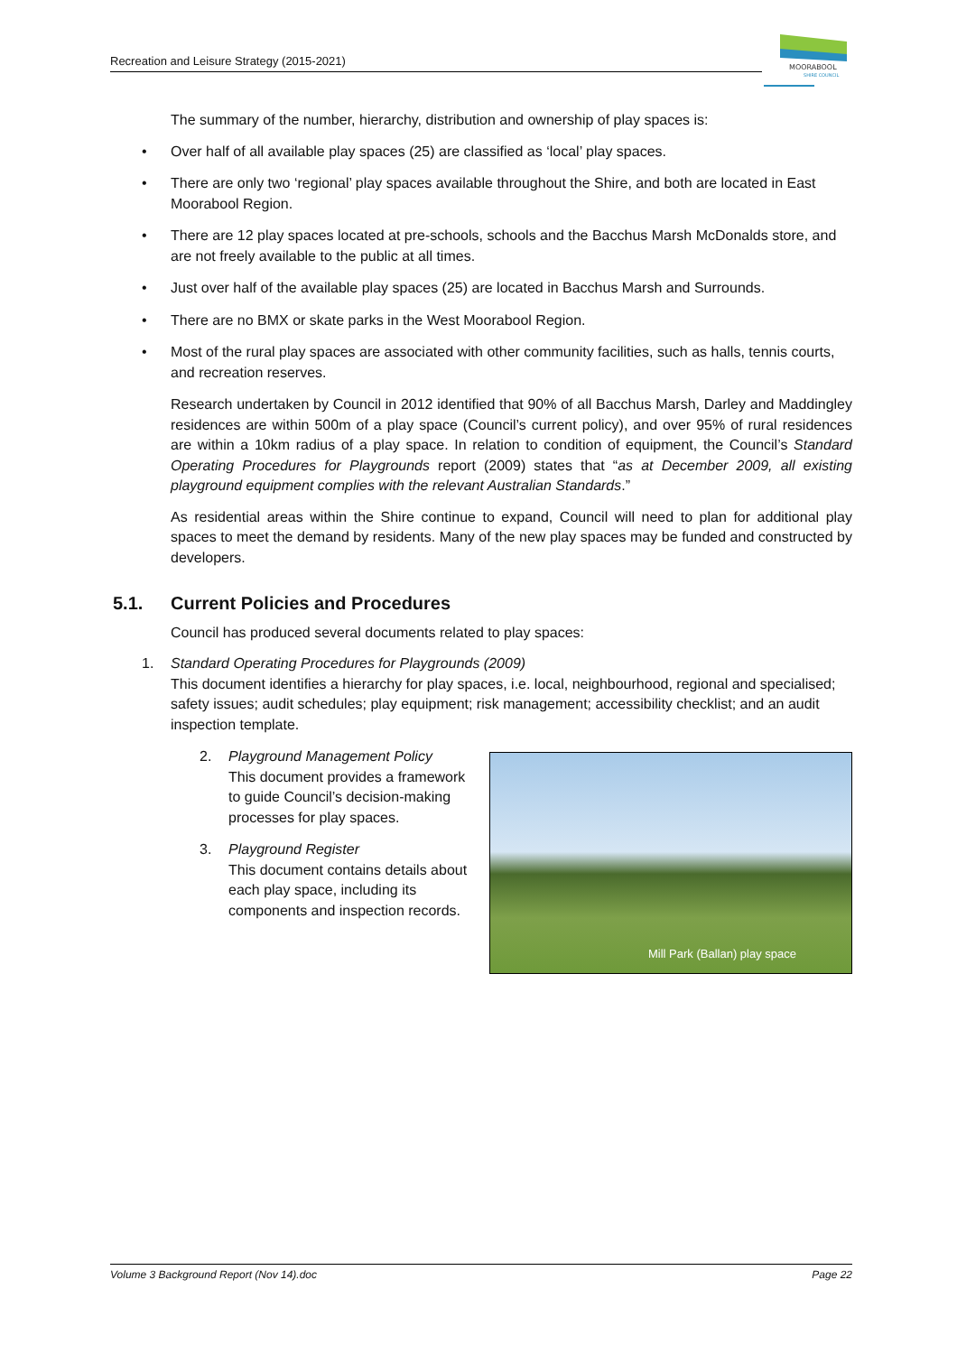Recreation and Leisure Strategy (2015-2021)
MOORABOOL
SHIRE COUNCIL
The summary of the number, hierarchy, distribution and ownership of play spaces is:
• Over half of all available play spaces (25) are classified as ‘local’ play spaces.
• There are only two ‘regional’ play spaces available throughout the Shire, and both are located in East Moorabool Region.
• There are 12 play spaces located at pre-schools, schools and the Bacchus Marsh McDonalds store, and are not freely available to the public at all times.
• Just over half of the available play spaces (25) are located in Bacchus Marsh and Surrounds.
• There are no BMX or skate parks in the West Moorabool Region.
• Most of the rural play spaces are associated with other community facilities, such as halls, tennis courts, and recreation reserves.
Research undertaken by Council in 2012 identified that 90% of all Bacchus Marsh, Darley and Maddingley residences are within 500m of a play space (Council’s current policy), and over 95% of rural residences are within a 10km radius of a play space. In relation to condition of equipment, the Council’s Standard Operating Procedures for Playgrounds report (2009) states that “as at December 2009, all existing playground equipment complies with the relevant Australian Standards.”
As residential areas within the Shire continue to expand, Council will need to plan for additional play spaces to meet the demand by residents. Many of the new play spaces may be funded and constructed by developers.
5.1. Current Policies and Procedures
Council has produced several documents related to play spaces:
1. Standard Operating Procedures for Playgrounds (2009)
This document identifies a hierarchy for play spaces, i.e. local, neighbourhood, regional and specialised; safety issues; audit schedules; play equipment; risk management; accessibility checklist; and an audit inspection template.
Mill Park (Ballan) play space
2. Playground Management Policy
This document provides a framework
to guide Council’s decision-making
processes for play spaces.
3. Playground Register
This document contains details about
each play space, including its
components and inspection records.
Volume 3 Background Report (Nov 14).doc Page 22